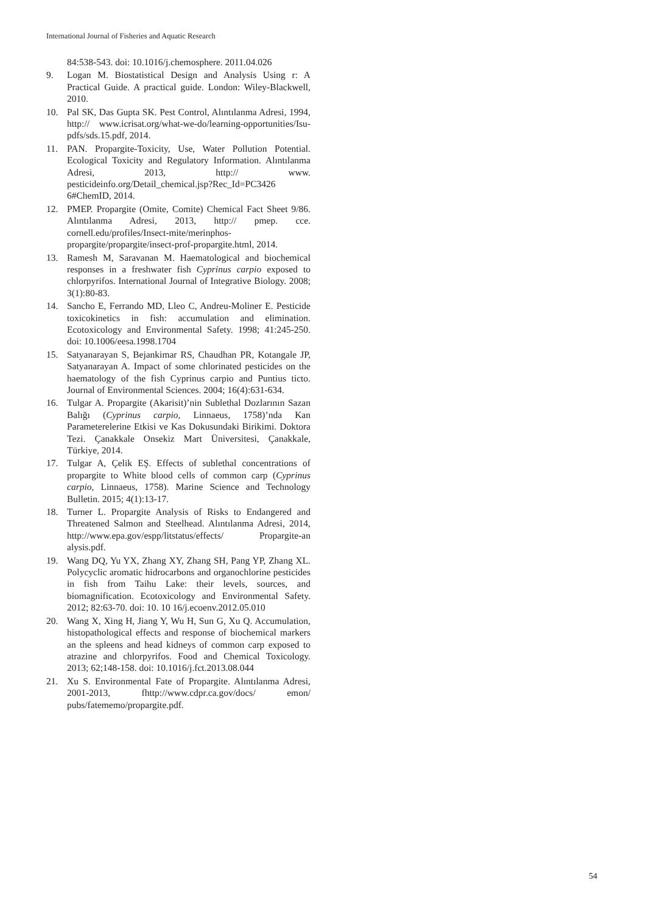International Journal of Fisheries and Aquatic Research
84:538-543. doi: 10.1016/j.chemosphere. 2011.04.026
9. Logan M. Biostatistical Design and Analysis Using r: A Practical Guide. A practical guide. London: Wiley-Blackwell, 2010.
10. Pal SK, Das Gupta SK. Pest Control, Alıntılanma Adresi, 1994, http:// www.icrisat.org/what-we-do/learning-opportunities/Isu-pdfs/sds.15.pdf, 2014.
11. PAN. Propargite-Toxicity, Use, Water Pollution Potential. Ecological Toxicity and Regulatory Information. Alıntılanma Adresi, 2013, http:// www. pesticideinfo.org/Detail_chemical.jsp?Rec_Id=PC3426 6#ChemID, 2014.
12. PMEP. Propargite (Omite, Comite) Chemical Fact Sheet 9/86. Alıntılanma Adresi, 2013, http:// pmep. cce. cornell.edu/profiles/Insect-mite/merinphos-propargite/propargite/insect-prof-propargite.html, 2014.
13. Ramesh M, Saravanan M. Haematological and biochemical responses in a freshwater fish Cyprinus carpio exposed to chlorpyrifos. International Journal of Integrative Biology. 2008; 3(1):80-83.
14. Sancho E, Ferrando MD, Lleo C, Andreu-Moliner E. Pesticide toxicokinetics in fish: accumulation and elimination. Ecotoxicology and Environmental Safety. 1998; 41:245-250. doi: 10.1006/eesa.1998.1704
15. Satyanarayan S, Bejankimar RS, Chaudhan PR, Kotangale JP, Satyanarayan A. Impact of some chlorinated pesticides on the haematology of the fish Cyprinus carpio and Puntius ticto. Journal of Environmental Sciences. 2004; 16(4):631-634.
16. Tulgar A. Propargite (Akarisit)’nin Sublethal Dozlarının Sazan Balığı (Cyprinus carpio, Linnaeus, 1758)’nda Kan Parameterelerine Etkisi ve Kas Dokusundaki Birikimi. Doktora Tezi. Çanakkale Onsekiz Mart Üniversitesi, Çanakkale, Türkiye, 2014.
17. Tulgar A, Çelik EŞ. Effects of sublethal concentrations of propargite to White blood cells of common carp (Cyprinus carpio, Linnaeus, 1758). Marine Science and Technology Bulletin. 2015; 4(1):13-17.
18. Turner L. Propargite Analysis of Risks to Endangered and Threatened Salmon and Steelhead. Alıntılanma Adresi, 2014, http://www.epa.gov/espp/litstatus/effects/ Propargite-an alysis.pdf.
19. Wang DQ, Yu YX, Zhang XY, Zhang SH, Pang YP, Zhang XL. Polycyclic aromatic hidrocarbons and organochlorine pesticides in fish from Taihu Lake: their levels, sources, and biomagnification. Ecotoxicology and Environmental Safety. 2012; 82:63-70. doi: 10. 10 16/j.ecoenv.2012.05.010
20. Wang X, Xing H, Jiang Y, Wu H, Sun G, Xu Q. Accumulation, histopathological effects and response of biochemical markers an the spleens and head kidneys of common carp exposed to atrazine and chlorpyrifos. Food and Chemical Toxicology. 2013; 62;148-158. doi: 10.1016/j.fct.2013.08.044
21. Xu S. Environmental Fate of Propargite. Alıntılanma Adresi, 2001-2013, fhttp://www.cdpr.ca.gov/docs/ emon/ pubs/fatememo/propargite.pdf.
54